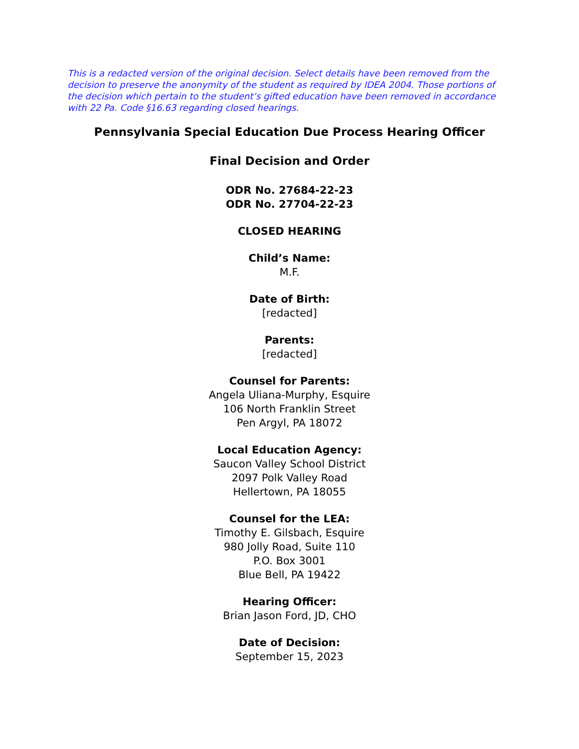This is a redacted version of the original decision. Select details have been removed from the decision to preserve the anonymity of the student as required by IDEA 2004. Those portions of the decision which pertain to the student’s gifted education have been removed in accordance with 22 Pa. Code §16.63 regarding closed hearings.
Pennsylvania Special Education Due Process Hearing Officer
Final Decision and Order
ODR No. 27684-22-23
ODR No. 27704-22-23
CLOSED HEARING
Child’s Name:
M.F.
Date of Birth:
[redacted]
Parents:
[redacted]
Counsel for Parents:
Angela Uliana-Murphy, Esquire
106 North Franklin Street
Pen Argyl, PA 18072
Local Education Agency:
Saucon Valley School District
2097 Polk Valley Road
Hellertown, PA 18055
Counsel for the LEA:
Timothy E. Gilsbach, Esquire
980 Jolly Road, Suite 110
P.O. Box 3001
Blue Bell, PA 19422
Hearing Officer:
Brian Jason Ford, JD, CHO
Date of Decision:
September 15, 2023